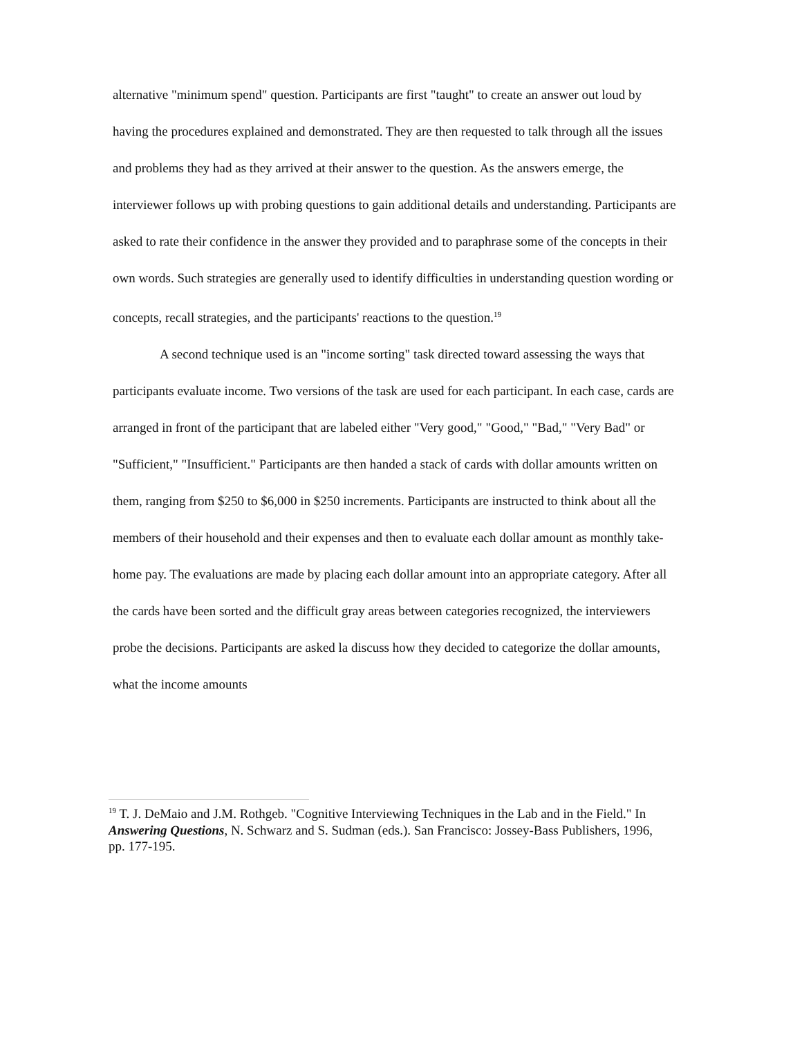alternative "minimum spend" question. Participants are first "taught" to create an answer out loud by having the procedures explained and demonstrated. They are then requested to talk through all the issues and problems they had as they arrived at their answer to the question. As the answers emerge, the interviewer follows up with probing questions to gain additional details and understanding. Participants are asked to rate their confidence in the answer they provided and to paraphrase some of the concepts in their own words. Such strategies are generally used to identify difficulties in understanding question wording or concepts, recall strategies, and the participants' reactions to the question.<sup>19</sup>
A second technique used is an "income sorting" task directed toward assessing the ways that participants evaluate income. Two versions of the task are used for each participant. In each case, cards are arranged in front of the participant that are labeled either "Very good," "Good," "Bad," "Very Bad" or "Sufficient," "Insufficient." Participants are then handed a stack of cards with dollar amounts written on them, ranging from $250 to $6,000 in $250 increments. Participants are instructed to think about all the members of their household and their expenses and then to evaluate each dollar amount as monthly take-home pay. The evaluations are made by placing each dollar amount into an appropriate category. After all the cards have been sorted and the difficult gray areas between categories recognized, the interviewers probe the decisions. Participants are asked la discuss how they decided to categorize the dollar amounts, what the income amounts
<sup>19</sup> T. J. DeMaio and J.M. Rothgeb. "Cognitive Interviewing Techniques in the Lab and in the Field." In Answering Questions, N. Schwarz and S. Sudman (eds.). San Francisco: Jossey-Bass Publishers, 1996, pp. 177-195.